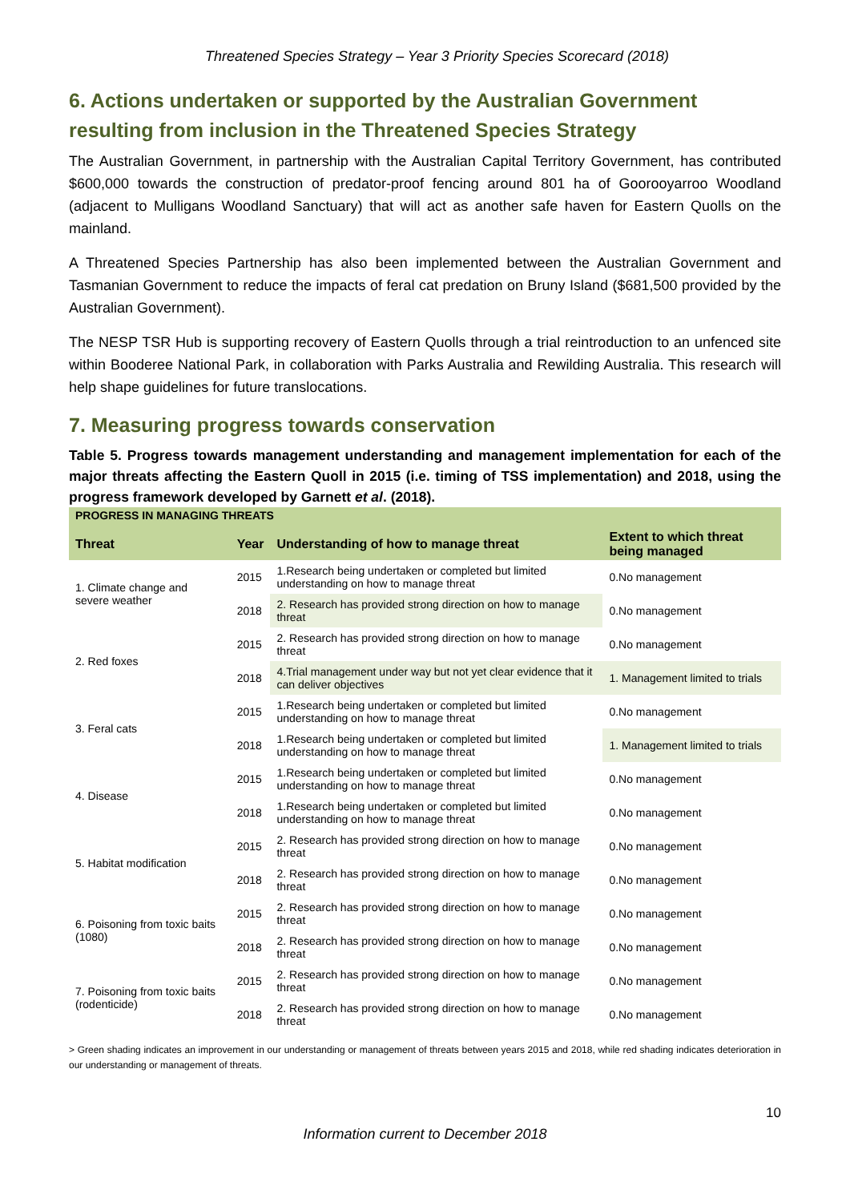Threatened Species Strategy – Year 3 Priority Species Scorecard (2018)
6. Actions undertaken or supported by the Australian Government resulting from inclusion in the Threatened Species Strategy
The Australian Government, in partnership with the Australian Capital Territory Government, has contributed $600,000 towards the construction of predator-proof fencing around 801 ha of Goorooyarroo Woodland (adjacent to Mulligans Woodland Sanctuary) that will act as another safe haven for Eastern Quolls on the mainland.
A Threatened Species Partnership has also been implemented between the Australian Government and Tasmanian Government to reduce the impacts of feral cat predation on Bruny Island ($681,500 provided by the Australian Government).
The NESP TSR Hub is supporting recovery of Eastern Quolls through a trial reintroduction to an unfenced site within Booderee National Park, in collaboration with Parks Australia and Rewilding Australia. This research will help shape guidelines for future translocations.
7. Measuring progress towards conservation
Table 5. Progress towards management understanding and management implementation for each of the major threats affecting the Eastern Quoll in 2015 (i.e. timing of TSS implementation) and 2018, using the progress framework developed by Garnett et al. (2018).
| PROGRESS IN MANAGING THREATS | | | |
| Threat | Year | Understanding of how to manage threat | Extent to which threat being managed |
| 1. Climate change and severe weather | 2015 | 1.Research being undertaken or completed but limited understanding on how to manage threat | 0.No management |
| | 2018 | 2. Research has provided strong direction on how to manage threat | 0.No management |
| 2. Red foxes | 2015 | 2. Research has provided strong direction on how to manage threat | 0.No management |
| | 2018 | 4.Trial management under way but not yet clear evidence that it can deliver objectives | 1. Management limited to trials |
| 3. Feral cats | 2015 | 1.Research being undertaken or completed but limited understanding on how to manage threat | 0.No management |
| | 2018 | 1.Research being undertaken or completed but limited understanding on how to manage threat | 1. Management limited to trials |
| 4. Disease | 2015 | 1.Research being undertaken or completed but limited understanding on how to manage threat | 0.No management |
| | 2018 | 1.Research being undertaken or completed but limited understanding on how to manage threat | 0.No management |
| 5. Habitat modification | 2015 | 2. Research has provided strong direction on how to manage threat | 0.No management |
| | 2018 | 2. Research has provided strong direction on how to manage threat | 0.No management |
| 6. Poisoning from toxic baits (1080) | 2015 | 2. Research has provided strong direction on how to manage threat | 0.No management |
| | 2018 | 2. Research has provided strong direction on how to manage threat | 0.No management |
| 7. Poisoning from toxic baits (rodenticide) | 2015 | 2. Research has provided strong direction on how to manage threat | 0.No management |
| | 2018 | 2. Research has provided strong direction on how to manage threat | 0.No management |
> Green shading indicates an improvement in our understanding or management of threats between years 2015 and 2018, while red shading indicates deterioration in our understanding or management of threats.
10
Information current to December 2018